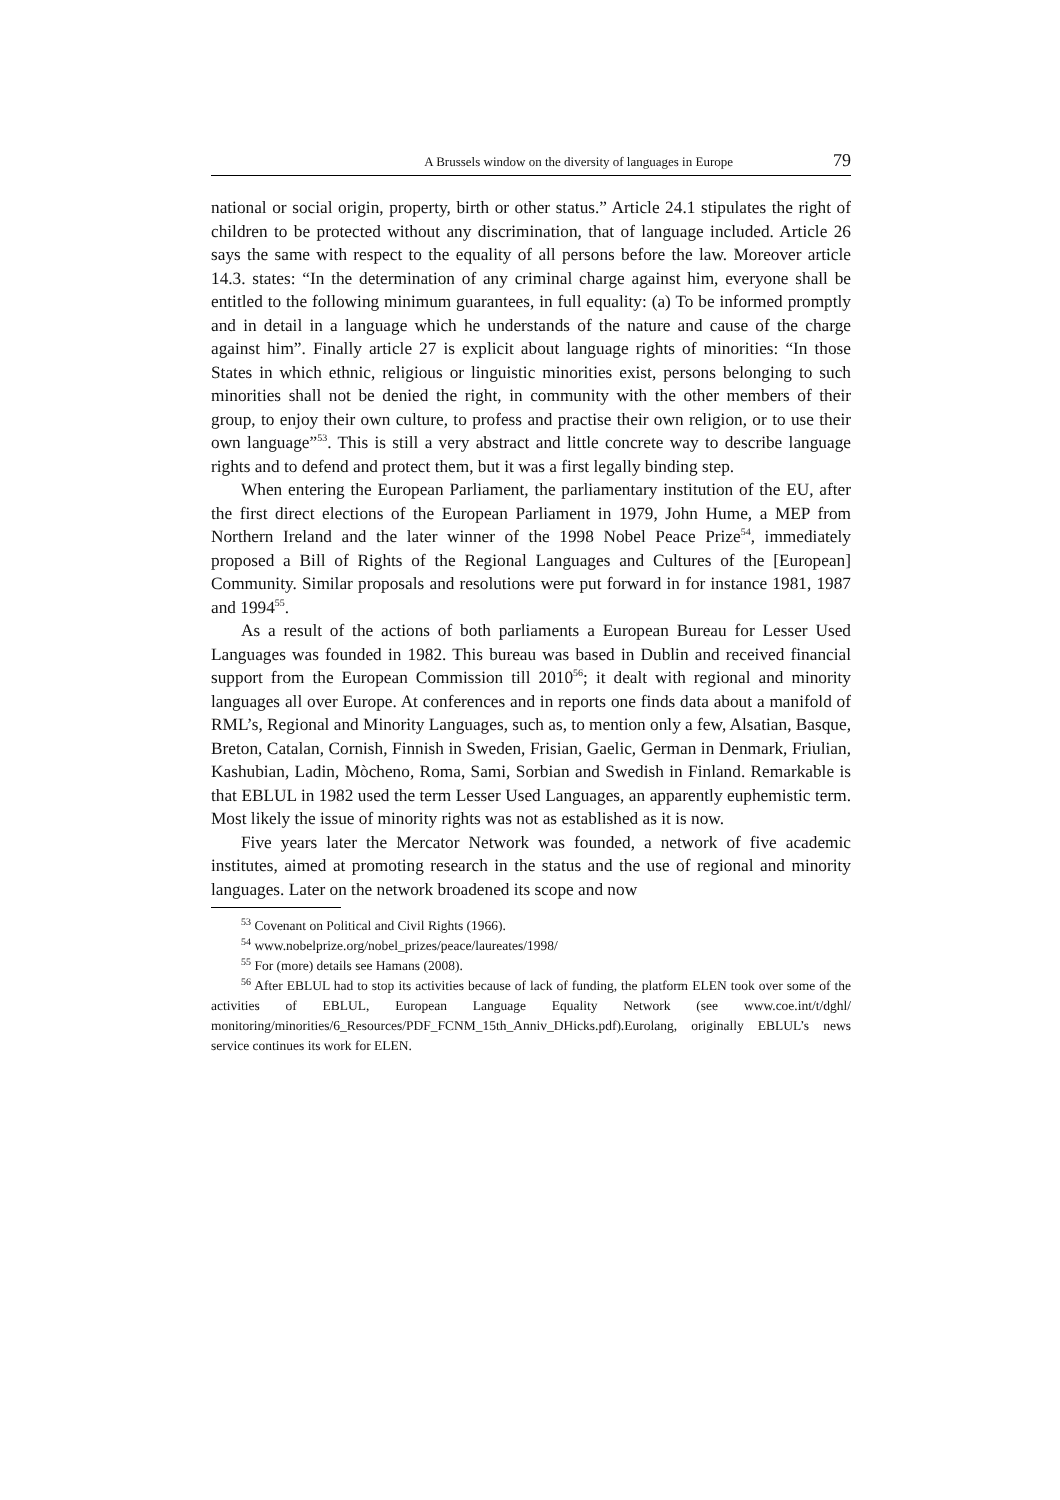A Brussels window on the diversity of languages in Europe 79
national or social origin, property, birth or other status.” Article 24.1 stipulates the right of children to be protected without any discrimination, that of language included. Article 26 says the same with respect to the equality of all persons before the law. Moreover article 14.3. states: “In the determination of any criminal charge against him, everyone shall be entitled to the following minimum guarantees, in full equality: (a) To be informed promptly and in detail in a language which he understands of the nature and cause of the charge against him”. Finally article 27 is explicit about language rights of minorities: “In those States in which ethnic, religious or linguistic minorities exist, persons belonging to such minorities shall not be denied the right, in community with the other members of their group, to enjoy their own culture, to profess and practise their own religion, or to use their own language”<sup>53</sup>. This is still a very abstract and little concrete way to describe language rights and to defend and protect them, but it was a first legally binding step.
When entering the European Parliament, the parliamentary institution of the EU, after the first direct elections of the European Parliament in 1979, John Hume, a MEP from Northern Ireland and the later winner of the 1998 Nobel Peace Prize<sup>54</sup>, immediately proposed a Bill of Rights of the Regional Languages and Cultures of the [European] Community. Similar proposals and resolutions were put forward in for instance 1981, 1987 and 1994<sup>55</sup>.
As a result of the actions of both parliaments a European Bureau for Lesser Used Languages was founded in 1982. This bureau was based in Dublin and received financial support from the European Commission till 2010<sup>56</sup>; it dealt with regional and minority languages all over Europe. At conferences and in reports one finds data about a manifold of RML’s, Regional and Minority Languages, such as, to mention only a few, Alsatian, Basque, Breton, Catalan, Cornish, Finnish in Sweden, Frisian, Gaelic, German in Denmark, Friulian, Kashubian, Ladin, Mòcheno, Roma, Sami, Sorbian and Swedish in Finland. Remarkable is that EBLUL in 1982 used the term Lesser Used Languages, an apparently euphemistic term. Most likely the issue of minority rights was not as established as it is now.
Five years later the Mercator Network was founded, a network of five academic institutes, aimed at promoting research in the status and the use of regional and minority languages. Later on the network broadened its scope and now
<sup>53</sup> Covenant on Political and Civil Rights (1966).
<sup>54</sup> www.nobelprize.org/nobel_prizes/peace/laureates/1998/
<sup>55</sup> For (more) details see Hamans (2008).
<sup>56</sup> After EBLUL had to stop its activities because of lack of funding, the platform ELEN took over some of the activities of EBLUL, European Language Equality Network (see www.coe.int/t/dghl/ monitoring/minorities/6_Resources/PDF_FCNM_15th_Anniv_DHicks.pdf).Eurolang, originally EBLUL’s news service continues its work for ELEN.